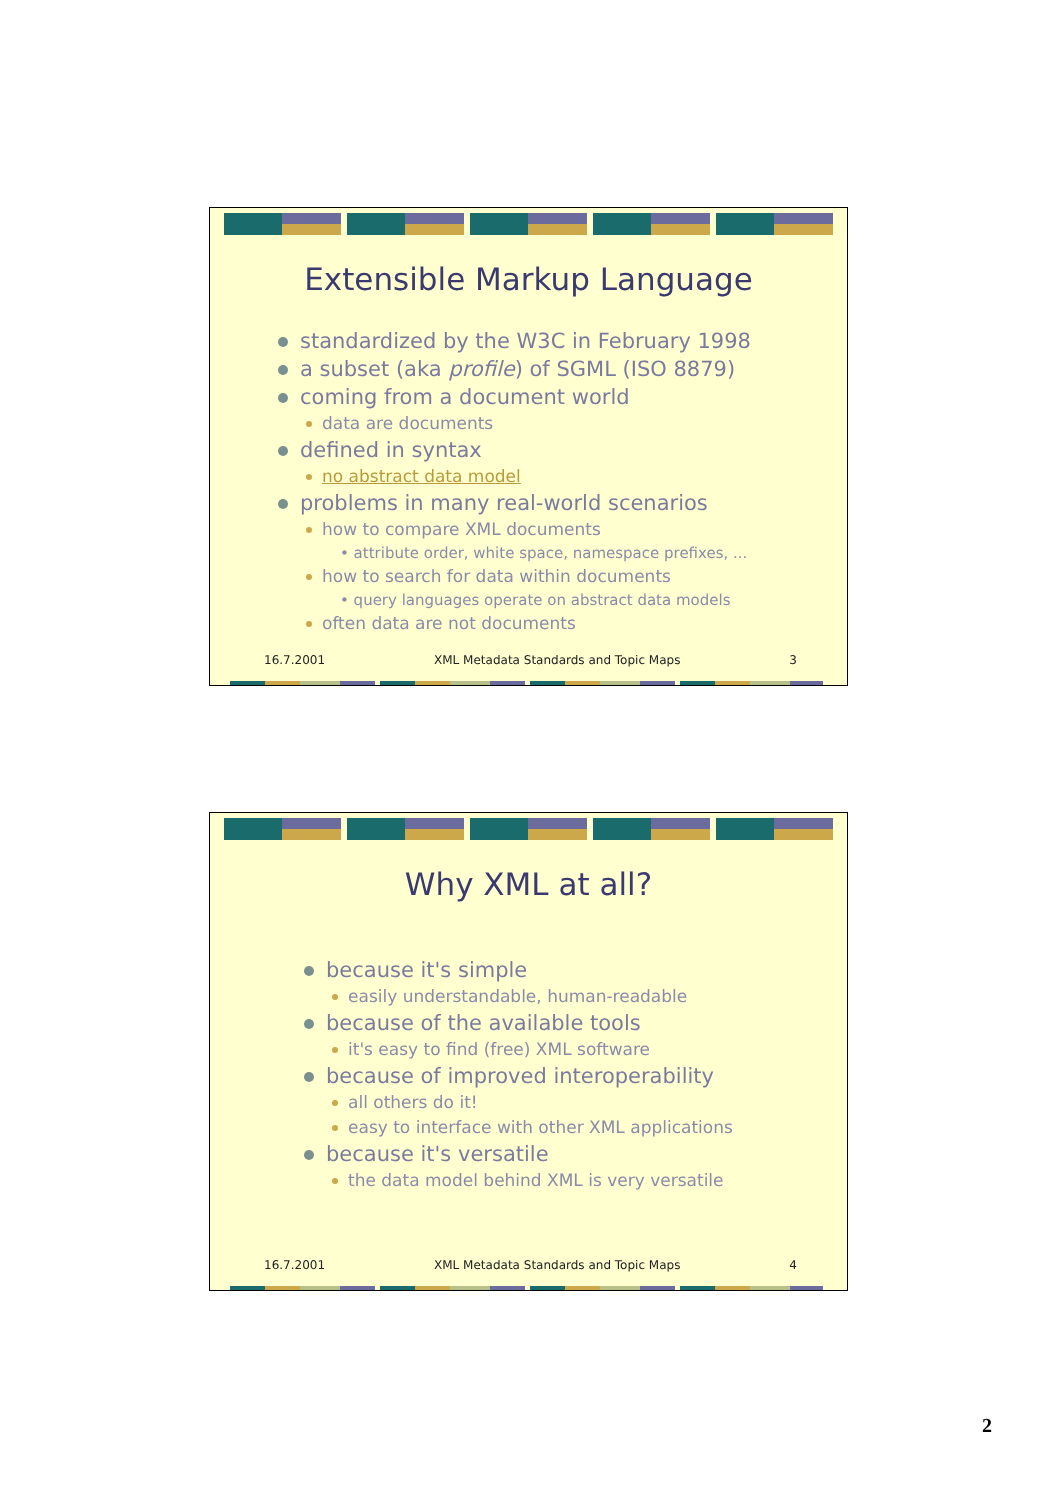Extensible Markup Language
standardized by the W3C in February 1998
a subset (aka profile) of SGML (ISO 8879)
coming from a document world
data are documents
defined in syntax
no abstract data model
problems in many real-world scenarios
how to compare XML documents
• attribute order, white space, namespace prefixes, ...
how to search for data within documents
• query languages operate on abstract data models
often data are not documents
16.7.2001 XML Metadata Standards and Topic Maps 3
Why XML at all?
because it's simple
easily understandable, human-readable
because of the available tools
it's easy to find (free) XML software
because of improved interoperability
all others do it!
easy to interface with other XML applications
because it's versatile
the data model behind XML is very versatile
16.7.2001 XML Metadata Standards and Topic Maps 4
2